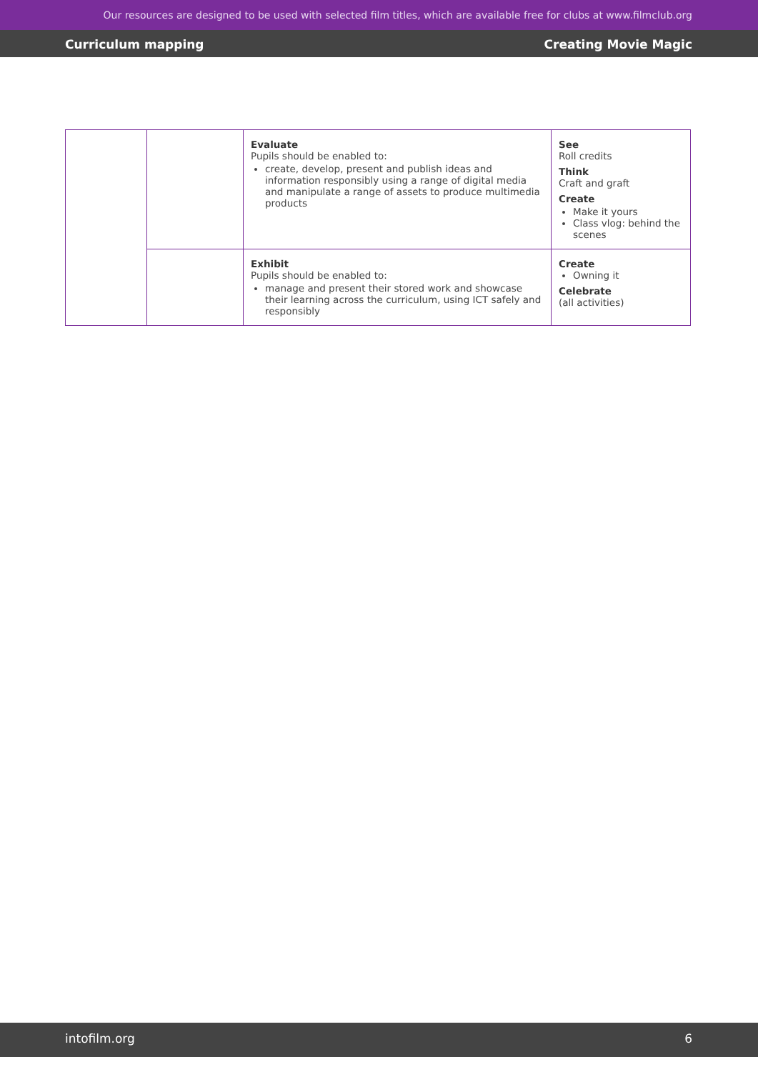Our resources are designed to be used with selected film titles, which are available free for clubs at www.filmclub.org
Curriculum mapping Creating Movie Magic
| | | Evaluate Pupils should be enabled to: create, develop, present and publish ideas and information responsibly using a range of digital media and manipulate a range of assets to produce multimedia products | See Roll credits Think Craft and graft Create Make it yours Class vlog: behind the scenes |
| | | Exhibit Pupils should be enabled to: manage and present their stored work and showcase their learning across the curriculum, using ICT safely and responsibly | Create Owning it Celebrate (all activities) |
intofilm.org 6